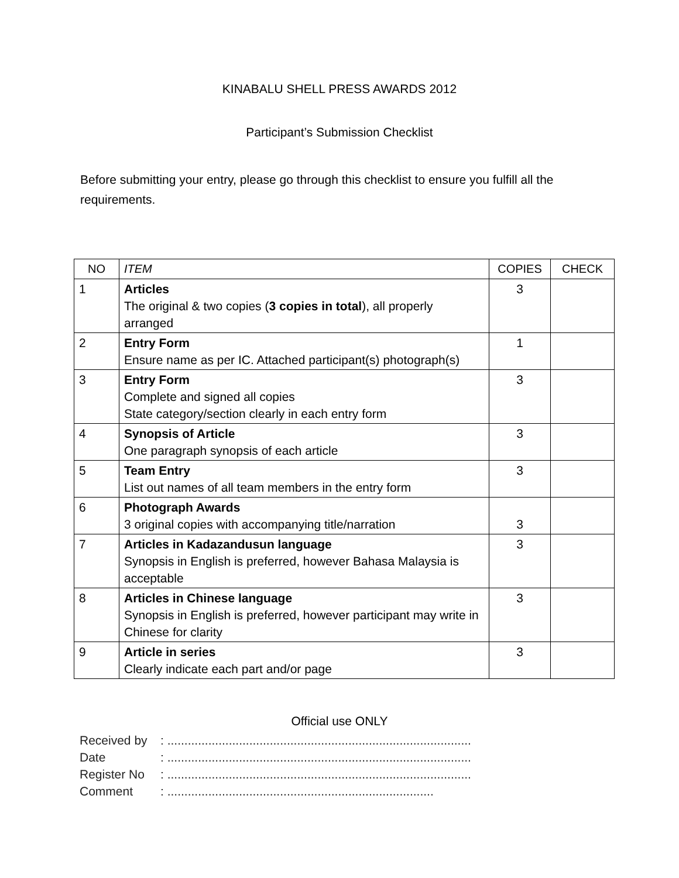KINABALU SHELL PRESS AWARDS 2012
Participant’s Submission Checklist
Before submitting your entry, please go through this checklist to ensure you fulfill all the requirements.
| NO | ITEM | COPIES | CHECK |
| --- | --- | --- | --- |
| 1 | Articles The original & two copies ( 3 copies in total ), all properly arranged | 3 | |
| 2 | Entry Form Ensure name as per IC. Attached participant(s) photograph(s) | 1 | |
| 3 | Entry Form Complete and signed all copies State category/section clearly in each entry form | 3 | |
| 4 | Synopsis of Article One paragraph synopsis of each article | 3 | |
| 5 | Team Entry List out names of all team members in the entry form | 3 | |
| 6 | Photograph Awards 3 original copies with accompanying title/narration | 3 | |
| 7 | Articles in Kadazandusun language Synopsis in English is preferred, however Bahasa Malaysia is acceptable | 3 | |
| 8 | Articles in Chinese language Synopsis in English is preferred, however participant may write in Chinese for clarity | 3 | |
| 9 | Article in series Clearly indicate each part and/or page | 3 | |
Official use ONLY
Received by: .........................................................................................
Date: .........................................................................................
Register No: .........................................................................................
Comment: ..............................................................................